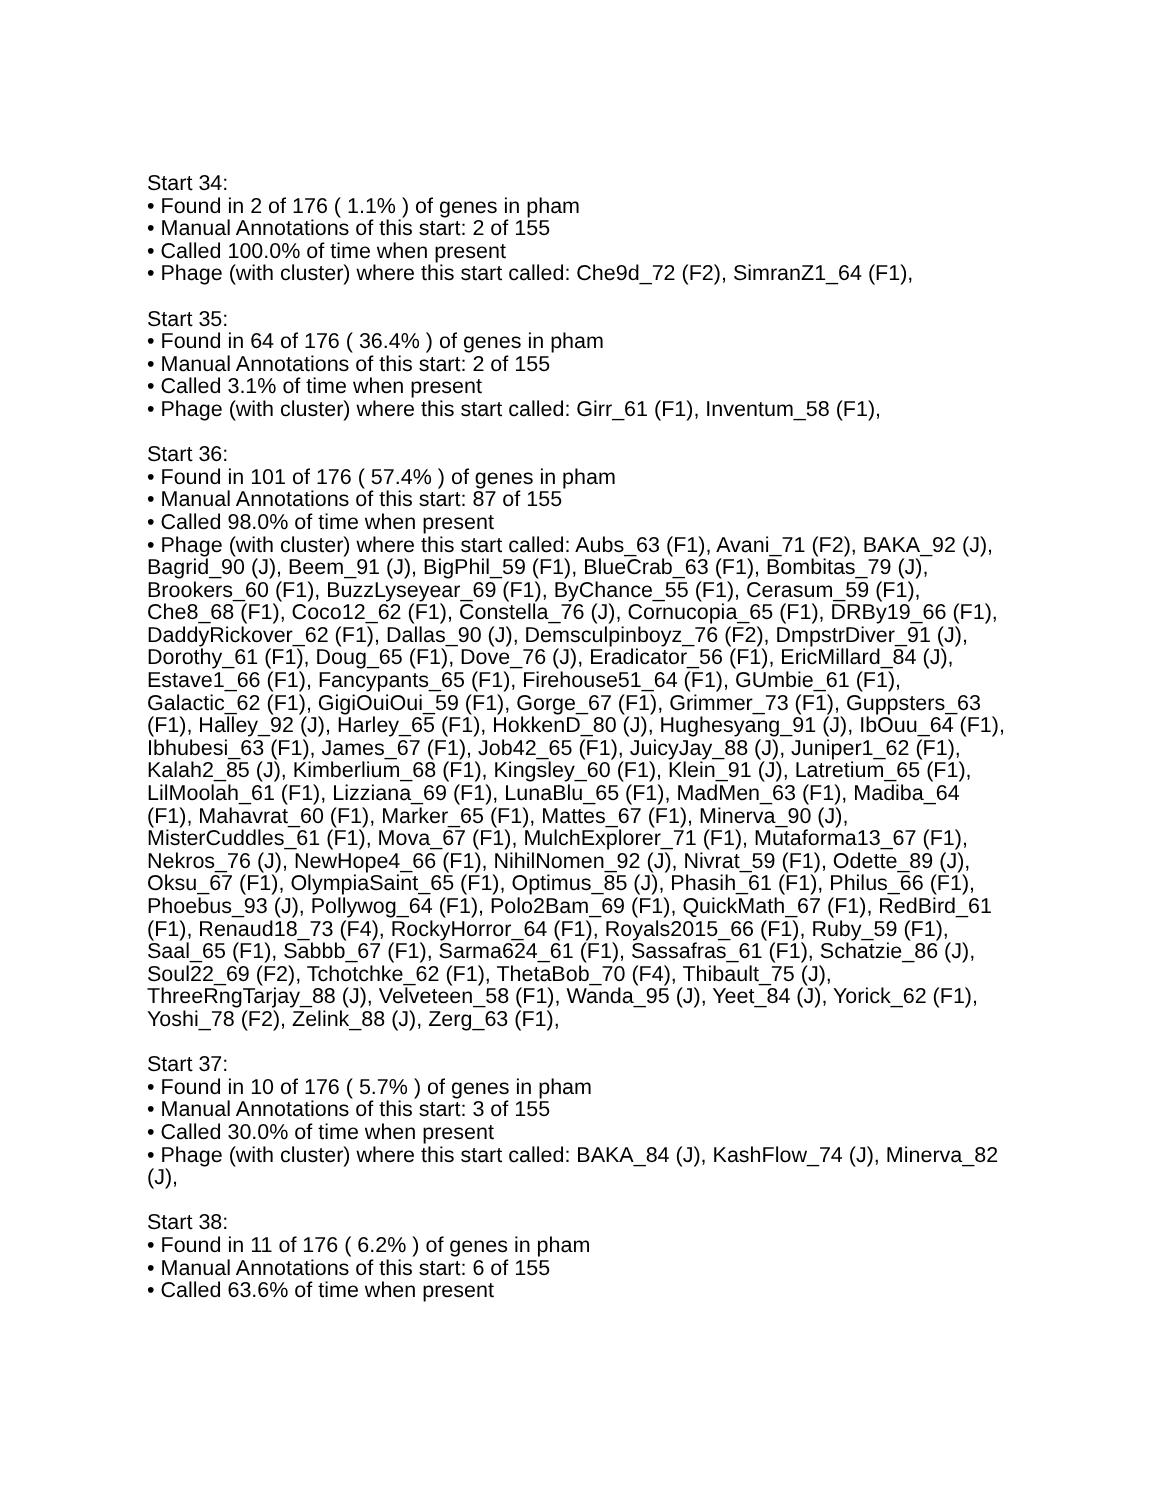Start 34:
• Found in 2 of 176 ( 1.1% ) of genes in pham
• Manual Annotations of this start: 2 of 155
• Called 100.0% of time when present
• Phage (with cluster) where this start called: Che9d_72 (F2), SimranZ1_64 (F1),
Start 35:
• Found in 64 of 176 ( 36.4% ) of genes in pham
• Manual Annotations of this start: 2 of 155
• Called 3.1% of time when present
• Phage (with cluster) where this start called: Girr_61 (F1), Inventum_58 (F1),
Start 36:
• Found in 101 of 176 ( 57.4% ) of genes in pham
• Manual Annotations of this start: 87 of 155
• Called 98.0% of time when present
• Phage (with cluster) where this start called: Aubs_63 (F1), Avani_71 (F2), BAKA_92 (J), Bagrid_90 (J), Beem_91 (J), BigPhil_59 (F1), BlueCrab_63 (F1), Bombitas_79 (J), Brookers_60 (F1), BuzzLyseyear_69 (F1), ByChance_55 (F1), Cerasum_59 (F1), Che8_68 (F1), Coco12_62 (F1), Constella_76 (J), Cornucopia_65 (F1), DRBy19_66 (F1), DaddyRickover_62 (F1), Dallas_90 (J), Demsculpinboyz_76 (F2), DmpstrDiver_91 (J), Dorothy_61 (F1), Doug_65 (F1), Dove_76 (J), Eradicator_56 (F1), EricMillard_84 (J), Estave1_66 (F1), Fancypants_65 (F1), Firehouse51_64 (F1), GUmbie_61 (F1), Galactic_62 (F1), GigiOuiOui_59 (F1), Gorge_67 (F1), Grimmer_73 (F1), Guppsters_63 (F1), Halley_92 (J), Harley_65 (F1), HokkenD_80 (J), Hughesyang_91 (J), IbOuu_64 (F1), Ibhubesi_63 (F1), James_67 (F1), Job42_65 (F1), JuicyJay_88 (J), Juniper1_62 (F1), Kalah2_85 (J), Kimberlium_68 (F1), Kingsley_60 (F1), Klein_91 (J), Latretium_65 (F1), LilMoolah_61 (F1), Lizziana_69 (F1), LunaBlu_65 (F1), MadMen_63 (F1), Madiba_64 (F1), Mahavrat_60 (F1), Marker_65 (F1), Mattes_67 (F1), Minerva_90 (J), MisterCuddles_61 (F1), Mova_67 (F1), MulchExplorer_71 (F1), Mutaforma13_67 (F1), Nekros_76 (J), NewHope4_66 (F1), NihilNomen_92 (J), Nivrat_59 (F1), Odette_89 (J), Oksu_67 (F1), OlympiaSaint_65 (F1), Optimus_85 (J), Phasih_61 (F1), Philus_66 (F1), Phoebus_93 (J), Pollywog_64 (F1), Polo2Bam_69 (F1), QuickMath_67 (F1), RedBird_61 (F1), Renaud18_73 (F4), RockyHorror_64 (F1), Royals2015_66 (F1), Ruby_59 (F1), Saal_65 (F1), Sabbb_67 (F1), Sarma624_61 (F1), Sassafras_61 (F1), Schatzie_86 (J), Soul22_69 (F2), Tchotchke_62 (F1), ThetaBob_70 (F4), Thibault_75 (J), ThreeRngTarjay_88 (J), Velveteen_58 (F1), Wanda_95 (J), Yeet_84 (J), Yorick_62 (F1), Yoshi_78 (F2), Zelink_88 (J), Zerg_63 (F1),
Start 37:
• Found in 10 of 176 ( 5.7% ) of genes in pham
• Manual Annotations of this start: 3 of 155
• Called 30.0% of time when present
• Phage (with cluster) where this start called: BAKA_84 (J), KashFlow_74 (J), Minerva_82 (J),
Start 38:
• Found in 11 of 176 ( 6.2% ) of genes in pham
• Manual Annotations of this start: 6 of 155
• Called 63.6% of time when present